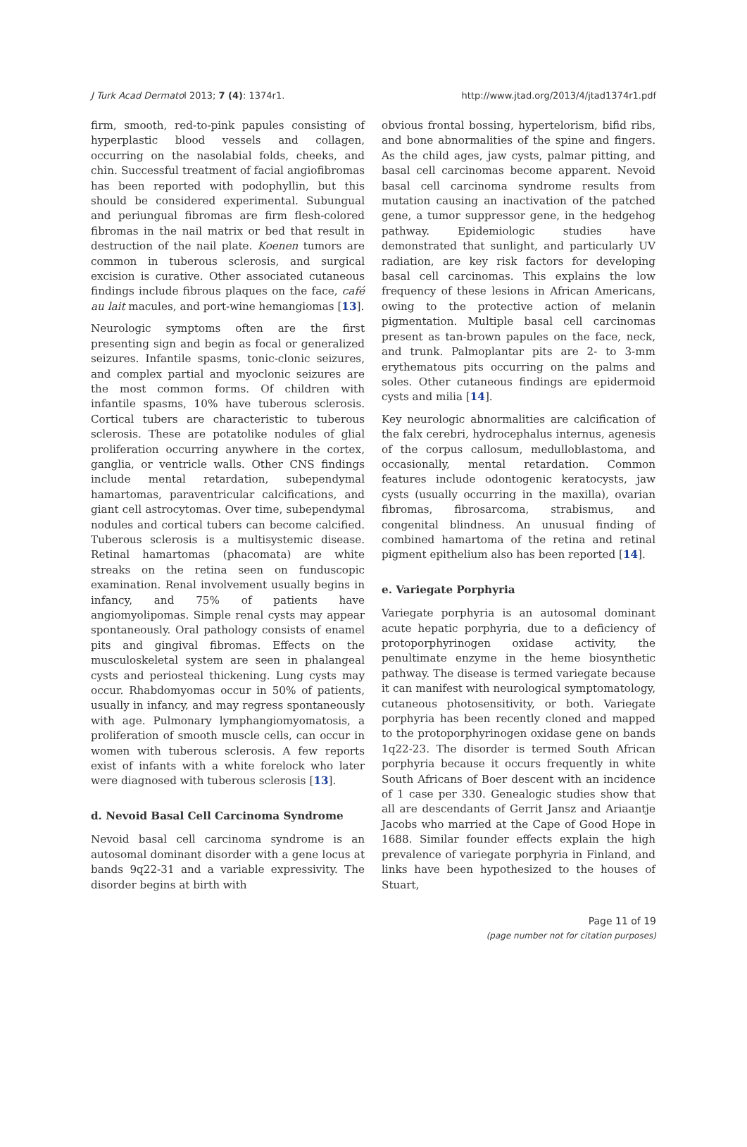J Turk Acad Dermatol 2013; 7 (4): 1374r1. http://www.jtad.org/2013/4/jtad1374r1.pdf
firm, smooth, red-to-pink papules consisting of hyperplastic blood vessels and collagen, occurring on the nasolabial folds, cheeks, and chin. Successful treatment of facial angiofibromas has been reported with podophyllin, but this should be considered experimental. Subungual and periungual fibromas are firm flesh-colored fibromas in the nail matrix or bed that result in destruction of the nail plate. Koenen tumors are common in tuberous sclerosis, and surgical excision is curative. Other associated cutaneous findings include fibrous plaques on the face, café au lait macules, and port-wine hemangiomas [13].
Neurologic symptoms often are the first presenting sign and begin as focal or generalized seizures. Infantile spasms, tonic-clonic seizures, and complex partial and myoclonic seizures are the most common forms. Of children with infantile spasms, 10% have tuberous sclerosis. Cortical tubers are characteristic to tuberous sclerosis. These are potatolike nodules of glial proliferation occurring anywhere in the cortex, ganglia, or ventricle walls. Other CNS findings include mental retardation, subependymal hamartomas, paraventricular calcifications, and giant cell astrocytomas. Over time, subependymal nodules and cortical tubers can become calcified. Tuberous sclerosis is a multisystemic disease. Retinal hamartomas (phacomata) are white streaks on the retina seen on funduscopic examination. Renal involvement usually begins in infancy, and 75% of patients have angiomyolipomas. Simple renal cysts may appear spontaneously. Oral pathology consists of enamel pits and gingival fibromas. Effects on the musculoskeletal system are seen in phalangeal cysts and periosteal thickening. Lung cysts may occur. Rhabdomyomas occur in 50% of patients, usually in infancy, and may regress spontaneously with age. Pulmonary lymphangiomyomatosis, a proliferation of smooth muscle cells, can occur in women with tuberous sclerosis. A few reports exist of infants with a white forelock who later were diagnosed with tuberous sclerosis [13].
d. Nevoid Basal Cell Carcinoma Syndrome
Nevoid basal cell carcinoma syndrome is an autosomal dominant disorder with a gene locus at bands 9q22-31 and a variable expressivity. The disorder begins at birth with
obvious frontal bossing, hypertelorism, bifid ribs, and bone abnormalities of the spine and fingers. As the child ages, jaw cysts, palmar pitting, and basal cell carcinomas become apparent. Nevoid basal cell carcinoma syndrome results from mutation causing an inactivation of the patched gene, a tumor suppressor gene, in the hedgehog pathway. Epidemiologic studies have demonstrated that sunlight, and particularly UV radiation, are key risk factors for developing basal cell carcinomas. This explains the low frequency of these lesions in African Americans, owing to the protective action of melanin pigmentation. Multiple basal cell carcinomas present as tan-brown papules on the face, neck, and trunk. Palmoplantar pits are 2- to 3-mm erythematous pits occurring on the palms and soles. Other cutaneous findings are epidermoid cysts and milia [14].
Key neurologic abnormalities are calcification of the falx cerebri, hydrocephalus internus, agenesis of the corpus callosum, medulloblastoma, and occasionally, mental retardation. Common features include odontogenic keratocysts, jaw cysts (usually occurring in the maxilla), ovarian fibromas, fibrosarcoma, strabismus, and congenital blindness. An unusual finding of combined hamartoma of the retina and retinal pigment epithelium also has been reported [14].
e. Variegate Porphyria
Variegate porphyria is an autosomal dominant acute hepatic porphyria, due to a deficiency of protoporphyrinogen oxidase activity, the penultimate enzyme in the heme biosynthetic pathway. The disease is termed variegate because it can manifest with neurological symptomatology, cutaneous photosensitivity, or both. Variegate porphyria has been recently cloned and mapped to the protoporphyrinogen oxidase gene on bands 1q22-23. The disorder is termed South African porphyria because it occurs frequently in white South Africans of Boer descent with an incidence of 1 case per 330. Genealogic studies show that all are descendants of Gerrit Jansz and Ariaantje Jacobs who married at the Cape of Good Hope in 1688. Similar founder effects explain the high prevalence of variegate porphyria in Finland, and links have been hypothesized to the houses of Stuart,
Page 11 of 19
(page number not for citation purposes)